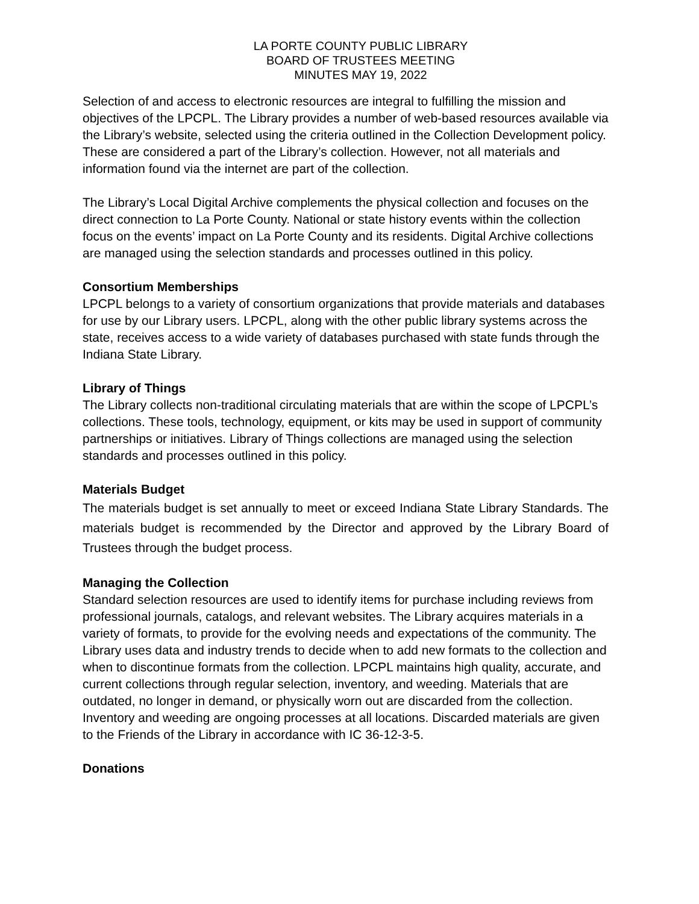LA PORTE COUNTY PUBLIC LIBRARY
BOARD OF TRUSTEES MEETING
MINUTES MAY 19, 2022
Selection of and access to electronic resources are integral to fulfilling the mission and objectives of the LPCPL. The Library provides a number of web-based resources available via the Library’s website, selected using the criteria outlined in the Collection Development policy. These are considered a part of the Library’s collection. However, not all materials and information found via the internet are part of the collection.
The Library’s Local Digital Archive complements the physical collection and focuses on the direct connection to La Porte County. National or state history events within the collection focus on the events’ impact on La Porte County and its residents. Digital Archive collections are managed using the selection standards and processes outlined in this policy.
Consortium Memberships
LPCPL belongs to a variety of consortium organizations that provide materials and databases for use by our Library users. LPCPL, along with the other public library systems across the state, receives access to a wide variety of databases purchased with state funds through the Indiana State Library.
Library of Things
The Library collects non-traditional circulating materials that are within the scope of LPCPL’s collections. These tools, technology, equipment, or kits may be used in support of community partnerships or initiatives. Library of Things collections are managed using the selection standards and processes outlined in this policy.
Materials Budget
The materials budget is set annually to meet or exceed Indiana State Library Standards. The materials budget is recommended by the Director and approved by the Library Board of Trustees through the budget process.
Managing the Collection
Standard selection resources are used to identify items for purchase including reviews from professional journals, catalogs, and relevant websites. The Library acquires materials in a variety of formats, to provide for the evolving needs and expectations of the community. The Library uses data and industry trends to decide when to add new formats to the collection and when to discontinue formats from the collection. LPCPL maintains high quality, accurate, and current collections through regular selection, inventory, and weeding. Materials that are outdated, no longer in demand, or physically worn out are discarded from the collection. Inventory and weeding are ongoing processes at all locations. Discarded materials are given to the Friends of the Library in accordance with IC 36-12-3-5.
Donations